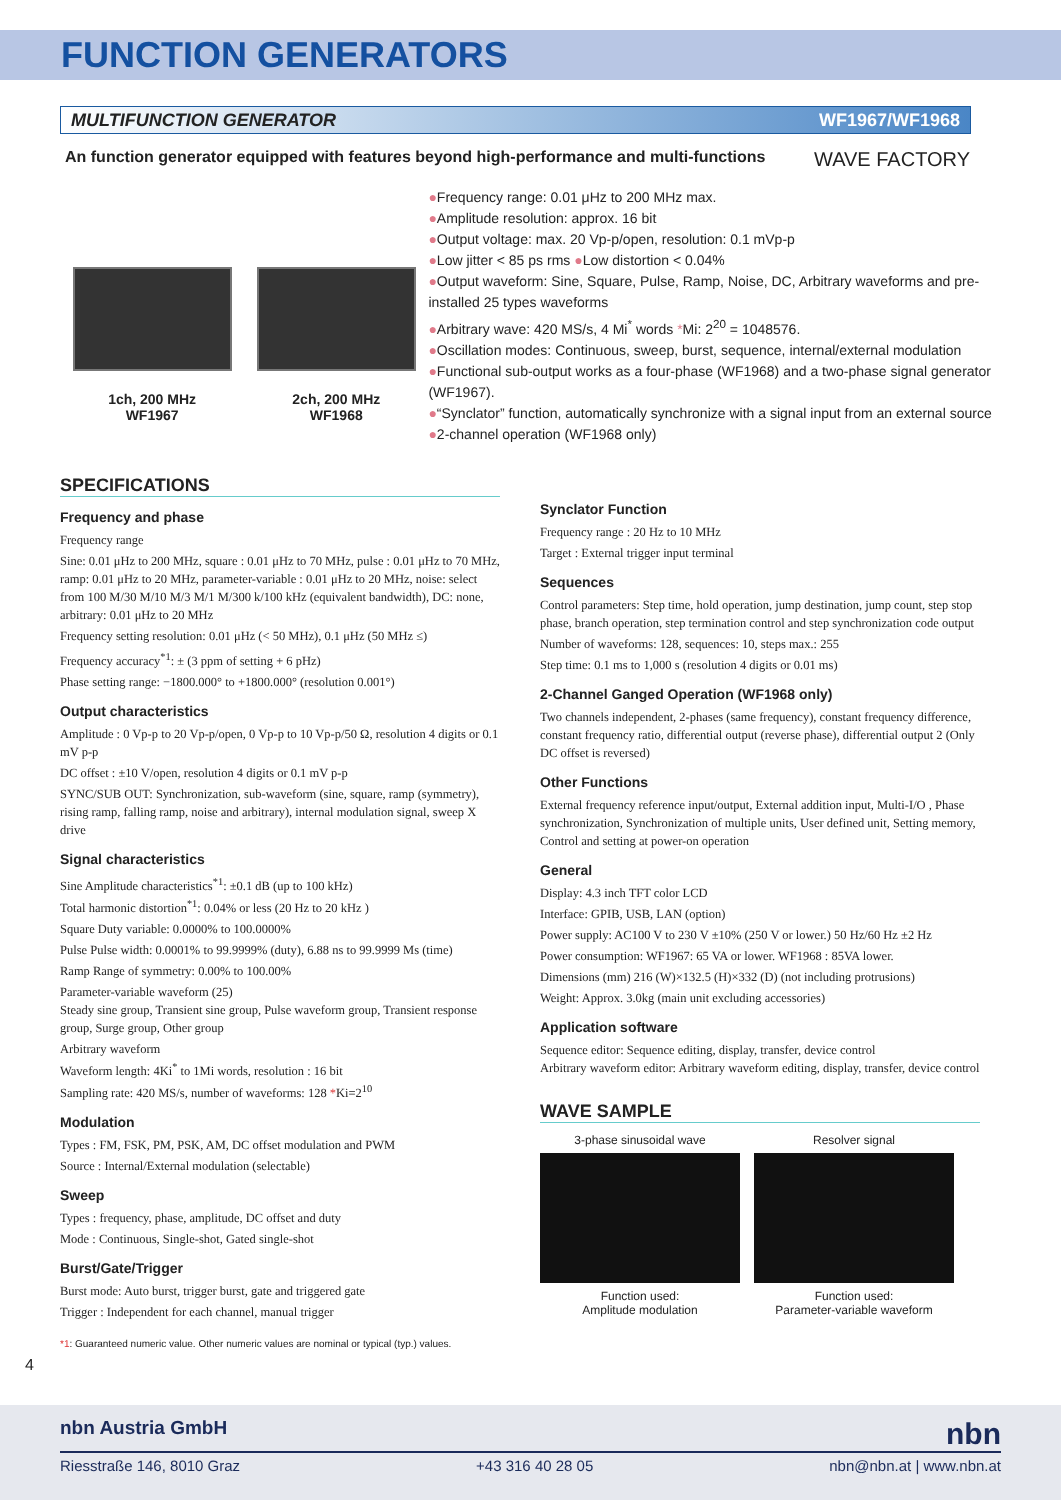FUNCTION GENERATORS
MULTIFUNCTION GENERATOR WF1967/WF1968
An function generator equipped with features beyond high-performance and multi-functions WAVE FACTORY
1ch, 200 MHz
WF1967
2ch, 200 MHz
WF1968
●Frequency range: 0.01 μHz to 200 MHz max.
●Amplitude resolution: approx. 16 bit
●Output voltage: max. 20 Vp-p/open, resolution: 0.1 mVp-p
●Low jitter < 85 ps rms ●Low distortion < 0.04%
●Output waveform: Sine, Square, Pulse, Ramp, Noise, DC, Arbitrary waveforms and pre-installed 25 types waveforms
●Arbitrary wave: 420 MS/s, 4 Mi<sup>*</sup> words *Mi: 2<sup>20</sup> = 1048576.
●Oscillation modes: Continuous, sweep, burst, sequence, internal/external modulation
●Functional sub-output works as a four-phase (WF1968) and a two-phase signal generator (WF1967).
●“Synclator” function, automatically synchronize with a signal input from an external source
●2-channel operation (WF1968 only)
SPECIFICATIONS
Frequency and phase
Frequency range
Sine: 0.01 μHz to 200 MHz, square : 0.01 μHz to 70 MHz, pulse : 0.01 μHz to 70 MHz, ramp: 0.01 μHz to 20 MHz, parameter-variable : 0.01 μHz to 20 MHz, noise: select from 100 M/30 M/10 M/3 M/1 M/300 k/100 kHz (equivalent bandwidth), DC: none, arbitrary: 0.01 μHz to 20 MHz
Frequency setting resolution: 0.01 μHz (< 50 MHz), 0.1 μHz (50 MHz ≤)
Frequency accuracy<sup>*1</sup>: ± (3 ppm of setting + 6 pHz)
Phase setting range: −1800.000° to +1800.000° (resolution 0.001°)
Output characteristics
Amplitude : 0 Vp-p to 20 Vp-p/open, 0 Vp-p to 10 Vp-p/50 Ω, resolution 4 digits or 0.1 mV p-p
DC offset : ±10 V/open, resolution 4 digits or 0.1 mV p-p
SYNC/SUB OUT: Synchronization, sub-waveform (sine, square, ramp (symmetry), rising ramp, falling ramp, noise and arbitrary), internal modulation signal, sweep X drive
Signal characteristics
Sine Amplitude characteristics<sup>*1</sup>: ±0.1 dB (up to 100 kHz)
Total harmonic distortion<sup>*1</sup>: 0.04% or less (20 Hz to 20 kHz )
Square Duty variable: 0.0000% to 100.0000%
Pulse Pulse width: 0.0001% to 99.9999% (duty), 6.88 ns to 99.9999 Ms (time)
Ramp Range of symmetry: 0.00% to 100.00%
Parameter-variable waveform (25)
Steady sine group, Transient sine group, Pulse waveform group, Transient response group, Surge group, Other group
Arbitrary waveform
Waveform length: 4Ki<sup>*</sup> to 1Mi words, resolution : 16 bit
Sampling rate: 420 MS/s, number of waveforms: 128 *Ki=2<sup>10</sup>
Modulation
Types : FM, FSK, PM, PSK, AM, DC offset modulation and PWM
Source : Internal/External modulation (selectable)
Sweep
Types : frequency, phase, amplitude, DC offset and duty
Mode : Continuous, Single-shot, Gated single-shot
Burst/Gate/Trigger
Burst mode: Auto burst, trigger burst, gate and triggered gate
Trigger : Independent for each channel, manual trigger
*1: Guaranteed numeric value. Other numeric values are nominal or typical (typ.) values.
4
Synclator Function
Frequency range : 20 Hz to 10 MHz
Target : External trigger input terminal
Sequences
Control parameters: Step time, hold operation, jump destination, jump count, step stop phase, branch operation, step termination control and step synchronization code output
Number of waveforms: 128, sequences: 10, steps max.: 255
Step time: 0.1 ms to 1,000 s (resolution 4 digits or 0.01 ms)
2-Channel Ganged Operation (WF1968 only)
Two channels independent, 2-phases (same frequency), constant frequency difference, constant frequency ratio, differential output (reverse phase), differential output 2 (Only DC offset is reversed)
Other Functions
External frequency reference input/output, External addition input, Multi-I/O , Phase synchronization, Synchronization of multiple units, User defined unit, Setting memory, Control and setting at power-on operation
General
Display: 4.3 inch TFT color LCD
Interface: GPIB, USB, LAN (option)
Power supply: AC100 V to 230 V ±10% (250 V or lower.) 50 Hz/60 Hz ±2 Hz
Power consumption: WF1967: 65 VA or lower. WF1968 : 85VA lower.
Dimensions (mm) 216 (W)×132.5 (H)×332 (D) (not including protrusions)
Weight: Approx. 3.0kg (main unit excluding accessories)
Application software
Sequence editor: Sequence editing, display, transfer, device control
Arbitrary waveform editor: Arbitrary waveform editing, display, transfer, device control
WAVE SAMPLE
3-phase sinusoidal wave
Function used:
Amplitude modulation
Resolver signal
Function used:
Parameter-variable waveform
nbn Austria GmbH nbn
Riesstraße 146, 8010 Graz +43 316 40 28 05 nbn@nbn.at | www.nbn.at